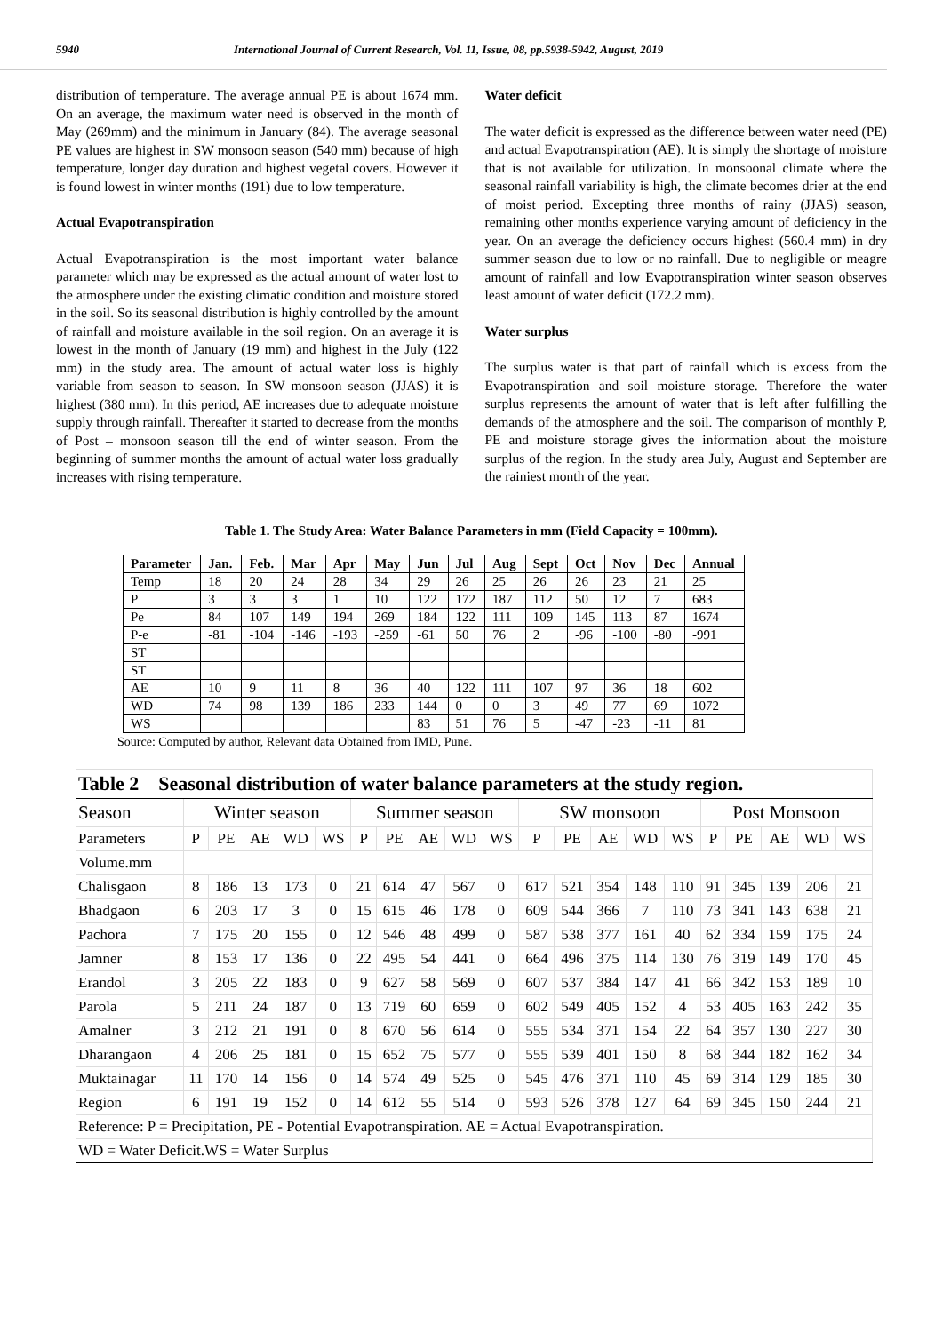5940 International Journal of Current Research, Vol. 11, Issue, 08, pp.5938-5942, August, 2019
distribution of temperature. The average annual PE is about 1674 mm. On an average, the maximum water need is observed in the month of May (269mm) and the minimum in January (84). The average seasonal PE values are highest in SW monsoon season (540 mm) because of high temperature, longer day duration and highest vegetal covers. However it is found lowest in winter months (191) due to low temperature.
Actual Evapotranspiration
Actual Evapotranspiration is the most important water balance parameter which may be expressed as the actual amount of water lost to the atmosphere under the existing climatic condition and moisture stored in the soil. So its seasonal distribution is highly controlled by the amount of rainfall and moisture available in the soil region. On an average it is lowest in the month of January (19 mm) and highest in the July (122 mm) in the study area. The amount of actual water loss is highly variable from season to season. In SW monsoon season (JJAS) it is highest (380 mm). In this period, AE increases due to adequate moisture supply through rainfall. Thereafter it started to decrease from the months of Post – monsoon season till the end of winter season. From the beginning of summer months the amount of actual water loss gradually increases with rising temperature.
Water deficit
The water deficit is expressed as the difference between water need (PE) and actual Evapotranspiration (AE). It is simply the shortage of moisture that is not available for utilization. In monsoonal climate where the seasonal rainfall variability is high, the climate becomes drier at the end of moist period. Excepting three months of rainy (JJAS) season, remaining other months experience varying amount of deficiency in the year. On an average the deficiency occurs highest (560.4 mm) in dry summer season due to low or no rainfall. Due to negligible or meagre amount of rainfall and low Evapotranspiration winter season observes least amount of water deficit (172.2 mm).
Water surplus
The surplus water is that part of rainfall which is excess from the Evapotranspiration and soil moisture storage. Therefore the water surplus represents the amount of water that is left after fulfilling the demands of the atmosphere and the soil. The comparison of monthly P, PE and moisture storage gives the information about the moisture surplus of the region. In the study area July, August and September are the rainiest month of the year.
Table 1. The Study Area: Water Balance Parameters in mm (Field Capacity = 100mm).
| Parameter | Jan. | Feb. | Mar | Apr | May | Jun | Jul | Aug | Sept | Oct | Nov | Dec | Annual |
| --- | --- | --- | --- | --- | --- | --- | --- | --- | --- | --- | --- | --- | --- |
| Temp | 18 | 20 | 24 | 28 | 34 | 29 | 26 | 25 | 26 | 26 | 23 | 21 | 25 |
| P | 3 | 3 | 3 | 1 | 10 | 122 | 172 | 187 | 112 | 50 | 12 | 7 | 683 |
| Pe | 84 | 107 | 149 | 194 | 269 | 184 | 122 | 111 | 109 | 145 | 113 | 87 | 1674 |
| P-e | -81 | -104 | -146 | -193 | -259 | -61 | 50 | 76 | 2 | -96 | -100 | -80 | -991 |
| ST | | | | | | | | | | | | | |
| ST | | | | | | | | | | | | | |
| AE | 10 | 9 | 11 | 8 | 36 | 40 | 122 | 111 | 107 | 97 | 36 | 18 | 602 |
| WD | 74 | 98 | 139 | 186 | 233 | 144 | 0 | 0 | 3 | 49 | 77 | 69 | 1072 |
| WS | | | | | | 83 | 51 | 76 | 5 | -47 | -23 | -11 | 81 |
Source: Computed by author, Relevant data Obtained from IMD, Pune.
| Table 2 Seasonal distribution of water balance parameters at the study region. | | | | | | | | | | | | | | | | | | | | |
| Season | Winter season | | | | | Summer season | | | | | SW monsoon | | | | | Post Monsoon | | | | |
| Parameters | P | PE | AE | WD | WS | P | PE | AE | WD | WS | P | PE | AE | WD | WS | P | PE | AE | WD | WS |
| Volume.mm | | | | | | | | | | | | | | | | | | | | |
| Chalisgaon | 8 | 186 | 13 | 173 | 0 | 21 | 614 | 47 | 567 | 0 | 617 | 521 | 354 | 148 | 110 | 91 | 345 | 139 | 206 | 21 |
| Bhadgaon | 6 | 203 | 17 | 3 | 0 | 15 | 615 | 46 | 178 | 0 | 609 | 544 | 366 | 7 | 110 | 73 | 341 | 143 | 638 | 21 |
| Pachora | 7 | 175 | 20 | 155 | 0 | 12 | 546 | 48 | 499 | 0 | 587 | 538 | 377 | 161 | 40 | 62 | 334 | 159 | 175 | 24 |
| Jamner | 8 | 153 | 17 | 136 | 0 | 22 | 495 | 54 | 441 | 0 | 664 | 496 | 375 | 114 | 130 | 76 | 319 | 149 | 170 | 45 |
| Erandol | 3 | 205 | 22 | 183 | 0 | 9 | 627 | 58 | 569 | 0 | 607 | 537 | 384 | 147 | 41 | 66 | 342 | 153 | 189 | 10 |
| Parola | 5 | 211 | 24 | 187 | 0 | 13 | 719 | 60 | 659 | 0 | 602 | 549 | 405 | 152 | 4 | 53 | 405 | 163 | 242 | 35 |
| Amalner | 3 | 212 | 21 | 191 | 0 | 8 | 670 | 56 | 614 | 0 | 555 | 534 | 371 | 154 | 22 | 64 | 357 | 130 | 227 | 30 |
| Dharangaon | 4 | 206 | 25 | 181 | 0 | 15 | 652 | 75 | 577 | 0 | 555 | 539 | 401 | 150 | 8 | 68 | 344 | 182 | 162 | 34 |
| Muktainagar | 11 | 170 | 14 | 156 | 0 | 14 | 574 | 49 | 525 | 0 | 545 | 476 | 371 | 110 | 45 | 69 | 314 | 129 | 185 | 30 |
| Region | 6 | 191 | 19 | 152 | 0 | 14 | 612 | 55 | 514 | 0 | 593 | 526 | 378 | 127 | 64 | 69 | 345 | 150 | 244 | 21 |
| Reference: P = Precipitation, PE - Potential Evapotranspiration. AE = Actual Evapotranspiration. | | | | | | | | | | | | | | | | | | | | |
| WD = Water Deficit.WS = Water Surplus | | | | | | | | | | | | | | | | | | | | |